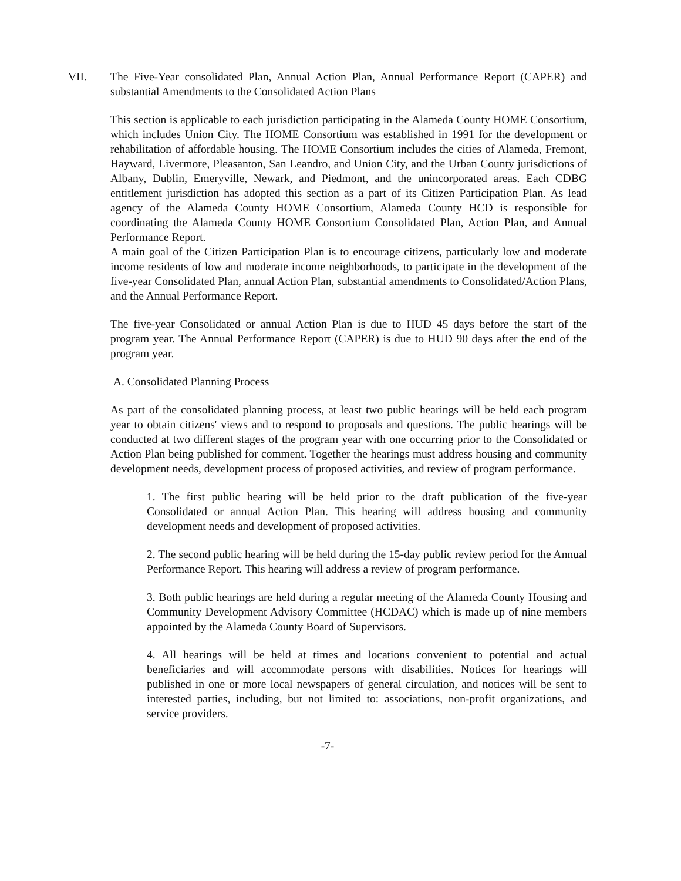VII. The Five-Year consolidated Plan, Annual Action Plan, Annual Performance Report (CAPER) and substantial Amendments to the Consolidated Action Plans
This section is applicable to each jurisdiction participating in the Alameda County HOME Consortium, which includes Union City. The HOME Consortium was established in 1991 for the development or rehabilitation of affordable housing. The HOME Consortium includes the cities of Alameda, Fremont, Hayward, Livermore, Pleasanton, San Leandro, and Union City, and the Urban County jurisdictions of Albany, Dublin, Emeryville, Newark, and Piedmont, and the unincorporated areas. Each CDBG entitlement jurisdiction has adopted this section as a part of its Citizen Participation Plan. As lead agency of the Alameda County HOME Consortium, Alameda County HCD is responsible for coordinating the Alameda County HOME Consortium Consolidated Plan, Action Plan, and Annual Performance Report.
A main goal of the Citizen Participation Plan is to encourage citizens, particularly low and moderate income residents of low and moderate income neighborhoods, to participate in the development of the five-year Consolidated Plan, annual Action Plan, substantial amendments to Consolidated/Action Plans, and the Annual Performance Report.
The five-year Consolidated or annual Action Plan is due to HUD 45 days before the start of the program year. The Annual Performance Report (CAPER) is due to HUD 90 days after the end of the program year.
A. Consolidated Planning Process
As part of the consolidated planning process, at least two public hearings will be held each program year to obtain citizens' views and to respond to proposals and questions. The public hearings will be conducted at two different stages of the program year with one occurring prior to the Consolidated or Action Plan being published for comment. Together the hearings must address housing and community development needs, development process of proposed activities, and review of program performance.
1. The first public hearing will be held prior to the draft publication of the five-year Consolidated or annual Action Plan. This hearing will address housing and community development needs and development of proposed activities.
2. The second public hearing will be held during the 15-day public review period for the Annual Performance Report. This hearing will address a review of program performance.
3. Both public hearings are held during a regular meeting of the Alameda County Housing and Community Development Advisory Committee (HCDAC) which is made up of nine members appointed by the Alameda County Board of Supervisors.
4. All hearings will be held at times and locations convenient to potential and actual beneficiaries and will accommodate persons with disabilities. Notices for hearings will published in one or more local newspapers of general circulation, and notices will be sent to interested parties, including, but not limited to: associations, non-profit organizations, and service providers.
-7-